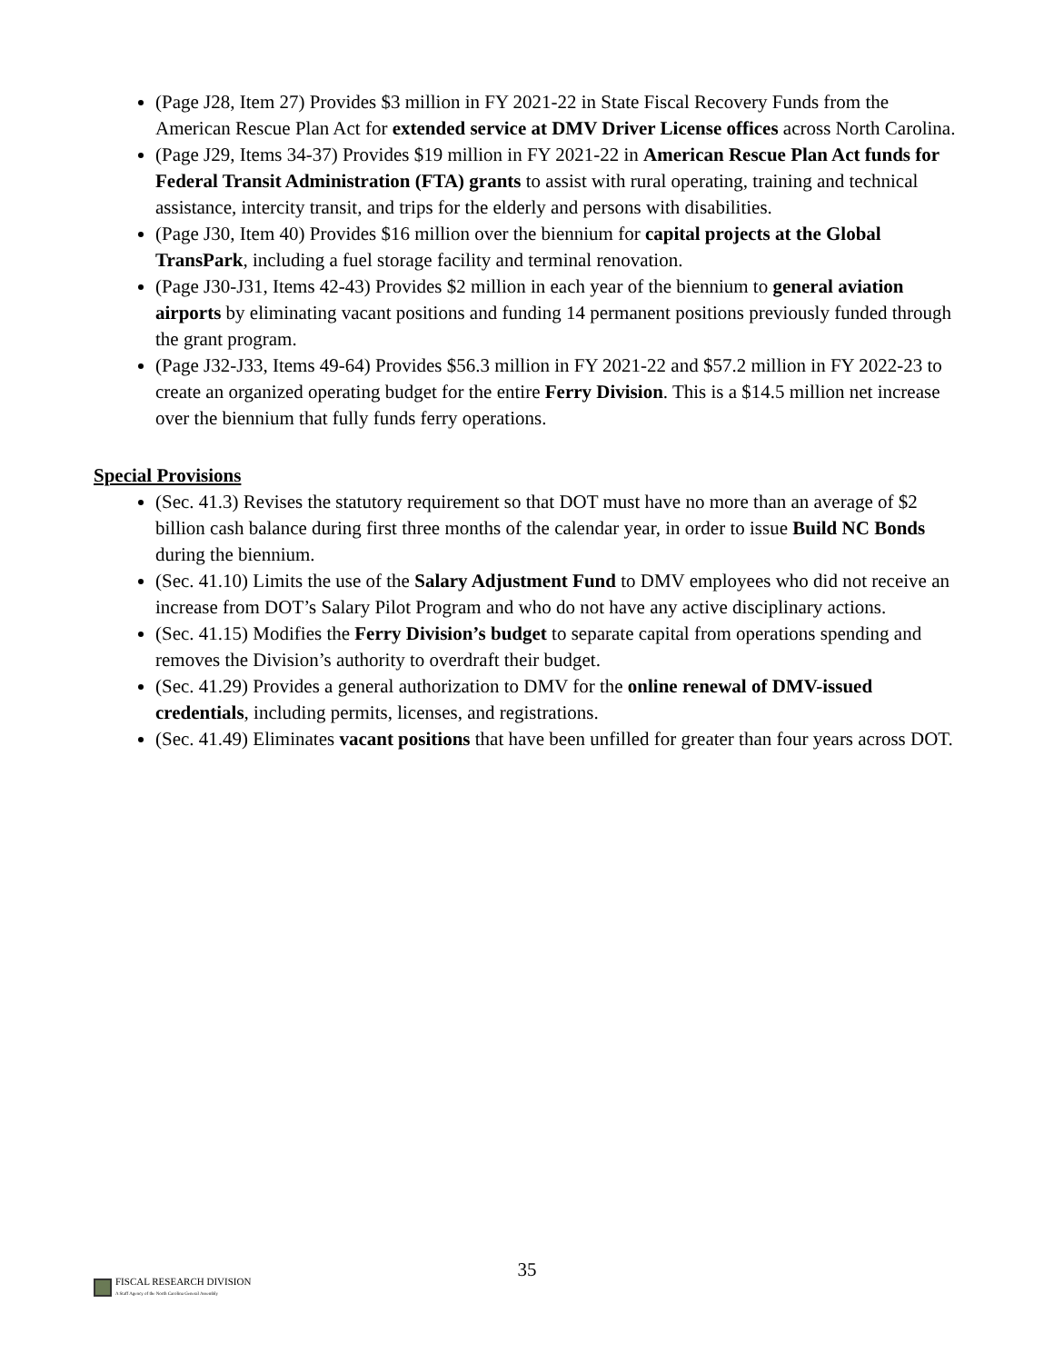(Page J28, Item 27) Provides $3 million in FY 2021-22 in State Fiscal Recovery Funds from the American Rescue Plan Act for extended service at DMV Driver License offices across North Carolina.
(Page J29, Items 34-37) Provides $19 million in FY 2021-22 in American Rescue Plan Act funds for Federal Transit Administration (FTA) grants to assist with rural operating, training and technical assistance, intercity transit, and trips for the elderly and persons with disabilities.
(Page J30, Item 40) Provides $16 million over the biennium for capital projects at the Global TransPark, including a fuel storage facility and terminal renovation.
(Page J30-J31, Items 42-43) Provides $2 million in each year of the biennium to general aviation airports by eliminating vacant positions and funding 14 permanent positions previously funded through the grant program.
(Page J32-J33, Items 49-64) Provides $56.3 million in FY 2021-22 and $57.2 million in FY 2022-23 to create an organized operating budget for the entire Ferry Division. This is a $14.5 million net increase over the biennium that fully funds ferry operations.
Special Provisions
(Sec. 41.3) Revises the statutory requirement so that DOT must have no more than an average of $2 billion cash balance during first three months of the calendar year, in order to issue Build NC Bonds during the biennium.
(Sec. 41.10) Limits the use of the Salary Adjustment Fund to DMV employees who did not receive an increase from DOT’s Salary Pilot Program and who do not have any active disciplinary actions.
(Sec. 41.15) Modifies the Ferry Division’s budget to separate capital from operations spending and removes the Division’s authority to overdraft their budget.
(Sec. 41.29) Provides a general authorization to DMV for the online renewal of DMV-issued credentials, including permits, licenses, and registrations.
(Sec. 41.49) Eliminates vacant positions that have been unfilled for greater than four years across DOT.
35
FISCAL RESEARCH DIVISION
A Staff Agency of the North Carolina General Assembly